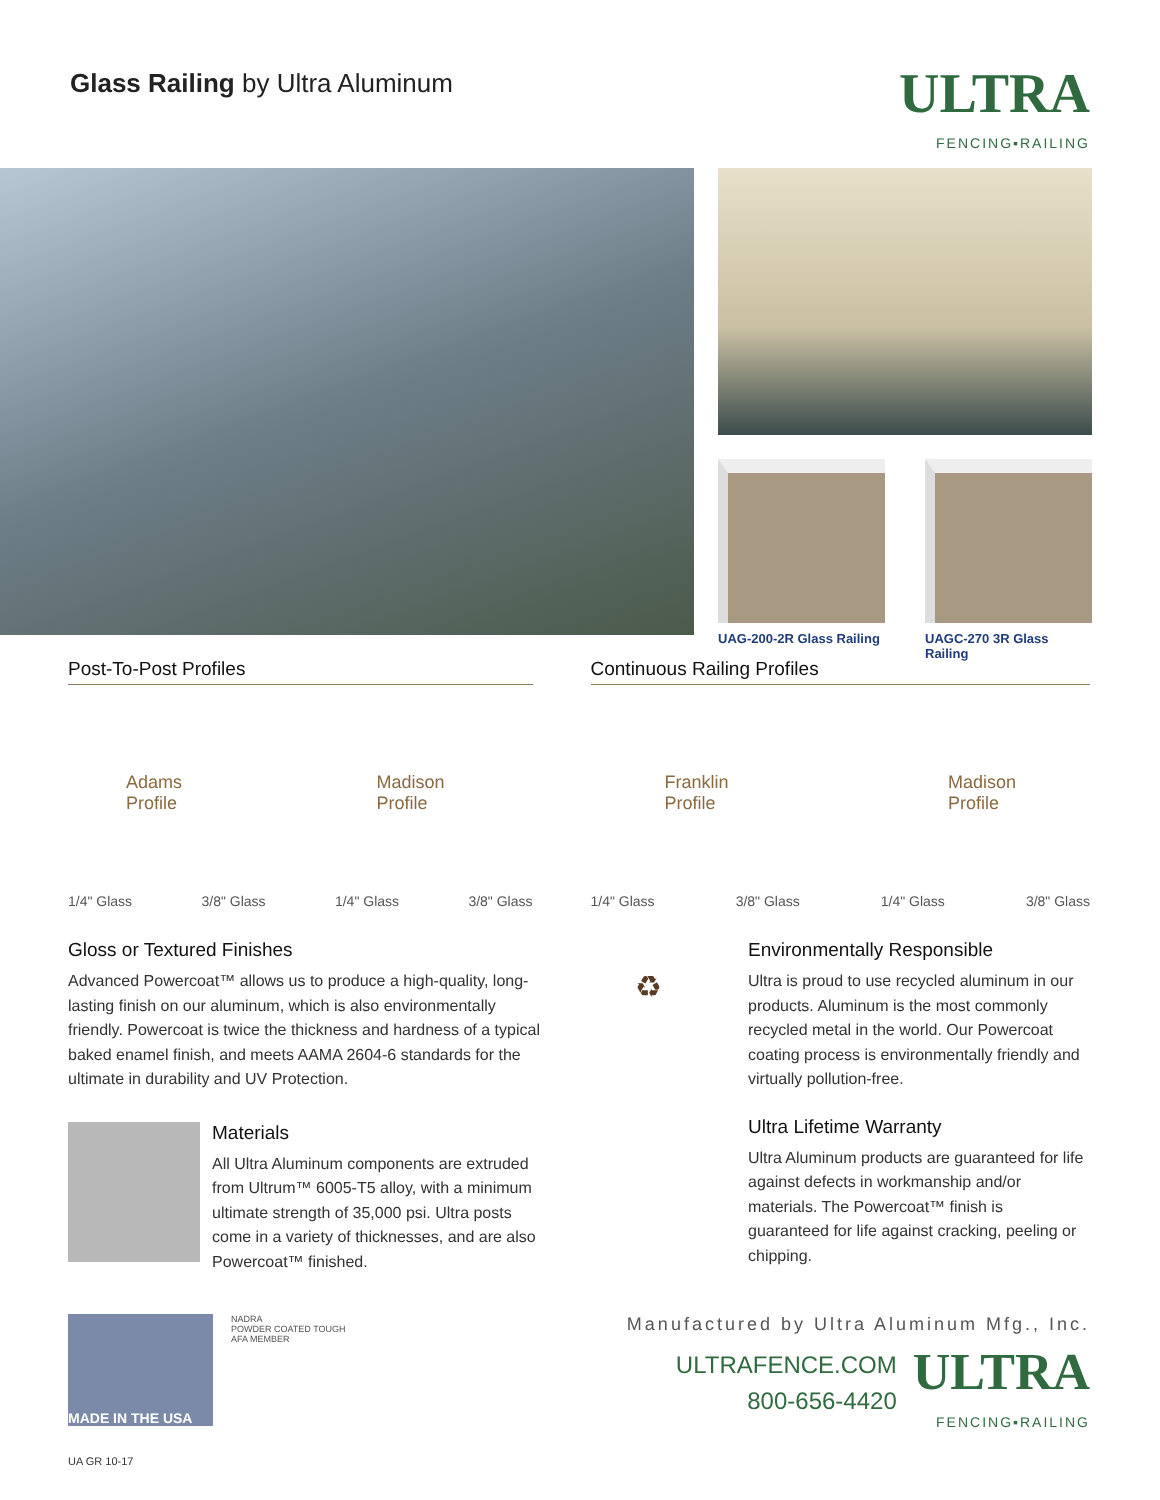Glass Railing by Ultra Aluminum
ULTRA
FENCING▪RAILING
UAG-200-2R Glass Railing
UAGC-270 3R Glass Railing
Post-To-Post Profiles
Adams
Profile Madison
Profile
1/4" Glass 3/8" Glass 1/4" Glass 3/8" Glass
Continuous Railing Profiles
Franklin
Profile Madison
Profile
1/4" Glass 3/8" Glass 1/4" Glass 3/8" Glass
Gloss or Textured Finishes
Advanced Powercoat™ allows us to produce a high-quality, long-lasting finish on our aluminum, which is also environmentally friendly. Powercoat is twice the thickness and hardness of a typical baked enamel finish, and meets AAMA 2604-6 standards for the ultimate in durability and UV Protection.
Materials
All Ultra Aluminum components are extruded from Ultrum™ 6005-T5 alloy, with a minimum ultimate strength of 35,000 psi. Ultra posts come in a variety of thicknesses, and are also Powercoat™ finished.
♻
Environmentally Responsible
Ultra is proud to use recycled aluminum in our products. Aluminum is the most commonly recycled metal in the world. Our Powercoat coating process is environmentally friendly and virtually pollution-free.
Ultra Lifetime Warranty
Ultra Aluminum products are guaranteed for life against defects in workmanship and/or materials. The Powercoat™ finish is guaranteed for life against cracking, peeling or chipping.
MADE IN THE USA
NADRA
POWDER COATED TOUGH
AFA MEMBER
Manufactured by Ultra Aluminum Mfg., Inc.
ULTRAFENCE.COM
800-656-4420
ULTRA
FENCING▪RAILING
UA GR 10-17